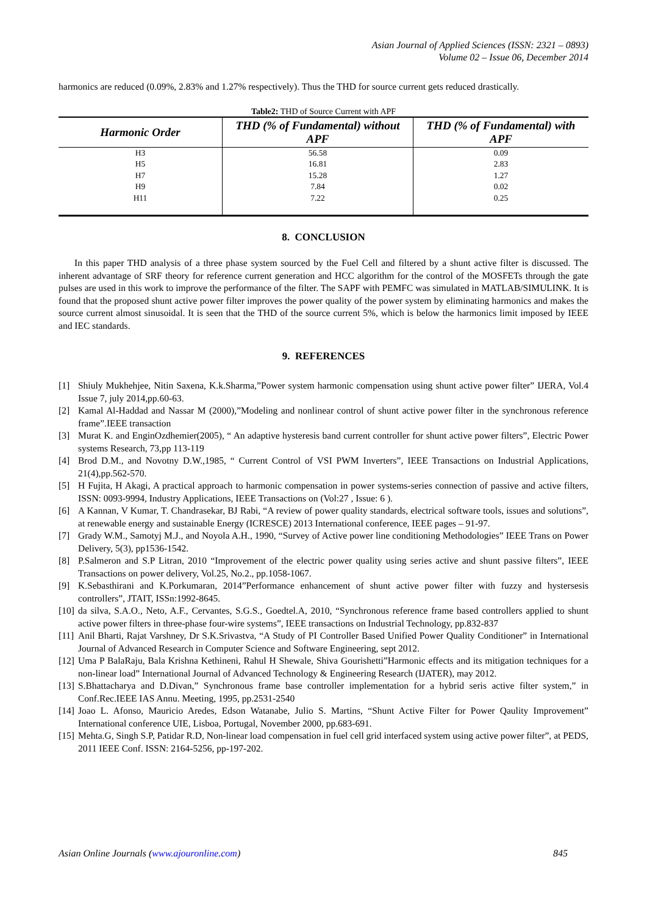Asian Journal of Applied Sciences (ISSN: 2321 – 0893)
Volume 02 – Issue 06, December 2014
harmonics are reduced (0.09%, 2.83% and 1.27% respectively). Thus the THD for source current gets reduced drastically.
Table2: THD of Source Current with APF
| Harmonic Order | THD (% of Fundamental) without APF | THD (% of Fundamental) with APF |
| --- | --- | --- |
| H3 | 56.58 | 0.09 |
| H5 | 16.81 | 2.83 |
| H7 | 15.28 | 1.27 |
| H9 | 7.84 | 0.02 |
| H11 | 7.22 | 0.25 |
8. CONCLUSION
In this paper THD analysis of a three phase system sourced by the Fuel Cell and filtered by a shunt active filter is discussed. The inherent advantage of SRF theory for reference current generation and HCC algorithm for the control of the MOSFETs through the gate pulses are used in this work to improve the performance of the filter. The SAPF with PEMFC was simulated in MATLAB/SIMULINK. It is found that the proposed shunt active power filter improves the power quality of the power system by eliminating harmonics and makes the source current almost sinusoidal. It is seen that the THD of the source current 5%, which is below the harmonics limit imposed by IEEE and IEC standards.
9. REFERENCES
[1] Shiuly Mukhehjee, Nitin Saxena, K.k.Sharma,”Power system harmonic compensation using shunt active power filter” IJERA, Vol.4 Issue 7, july 2014,pp.60-63.
[2] Kamal Al-Haddad and Nassar M (2000),”Modeling and nonlinear control of shunt active power filter in the synchronous reference frame”.IEEE transaction
[3] Murat K. and EnginOzdhemier(2005), “ An adaptive hysteresis band current controller for shunt active power filters”, Electric Power systems Research, 73,pp 113-119
[4] Brod D.M., and Novotny D.W.,1985, “ Current Control of VSI PWM Inverters”, IEEE Transactions on Industrial Applications, 21(4),pp.562-570.
[5] H Fujita, H Akagi, A practical approach to harmonic compensation in power systems-series connection of passive and active filters, ISSN: 0093-9994, Industry Applications, IEEE Transactions on (Vol:27 , Issue: 6 ).
[6] A Kannan, V Kumar, T. Chandrasekar, BJ Rabi, “A review of power quality standards, electrical software tools, issues and solutions”, at renewable energy and sustainable Energy (ICRESCE) 2013 International conference, IEEE pages – 91-97.
[7] Grady W.M., Samotyj M.J., and Noyola A.H., 1990, “Survey of Active power line conditioning Methodologies” IEEE Trans on Power Delivery, 5(3), pp1536-1542.
[8] P.Salmeron and S.P Litran, 2010 “Improvement of the electric power quality using series active and shunt passive filters”, IEEE Transactions on power delivery, Vol.25, No.2., pp.1058-1067.
[9] K.Sebasthirani and K.Porkumaran, 2014”Performance enhancement of shunt active power filter with fuzzy and hystersesis controllers”, JTAIT, ISSn:1992-8645.
[10] da silva, S.A.O., Neto, A.F., Cervantes, S.G.S., Goedtel.A, 2010, “Synchronous reference frame based controllers applied to shunt active power filters in three-phase four-wire systems”, IEEE transactions on Industrial Technology, pp.832-837
[11] Anil Bharti, Rajat Varshney, Dr S.K.Srivastva, “A Study of PI Controller Based Unified Power Quality Conditioner” in International Journal of Advanced Research in Computer Science and Software Engineering, sept 2012.
[12] Uma P BalaRaju, Bala Krishna Kethineni, Rahul H Shewale, Shiva Gourishetti”Harmonic effects and its mitigation techniques for a non-linear load” International Journal of Advanced Technology & Engineering Research (IJATER), may 2012.
[13] S.Bhattacharya and D.Divan,” Synchronous frame base controller implementation for a hybrid seris active filter system,” in Conf.Rec.IEEE IAS Annu. Meeting, 1995, pp.2531-2540
[14] Joao L. Afonso, Mauricio Aredes, Edson Watanabe, Julio S. Martins, “Shunt Active Filter for Power Qaulity Improvement” International conference UIE, Lisboa, Portugal, November 2000, pp.683-691.
[15] Mehta.G, Singh S.P, Patidar R.D, Non-linear load compensation in fuel cell grid interfaced system using active power filter”, at PEDS, 2011 IEEE Conf. ISSN: 2164-5256, pp-197-202.
Asian Online Journals (www.ajouronline.com) 845